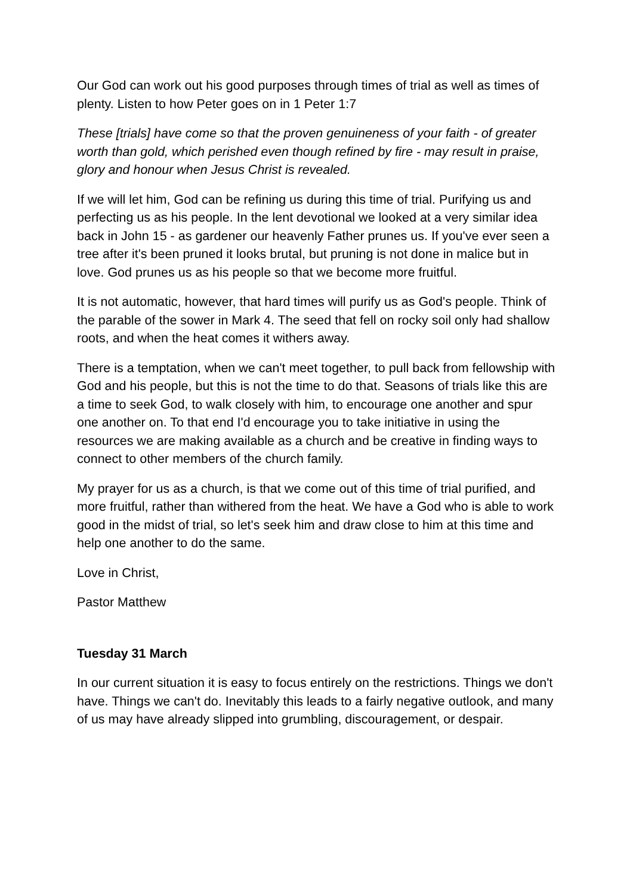Our God can work out his good purposes through times of trial as well as times of plenty. Listen to how Peter goes on in 1 Peter 1:7
These [trials] have come so that the proven genuineness of your faith - of greater worth than gold, which perished even though refined by fire - may result in praise, glory and honour when Jesus Christ is revealed.
If we will let him, God can be refining us during this time of trial. Purifying us and perfecting us as his people. In the lent devotional we looked at a very similar idea back in John 15 - as gardener our heavenly Father prunes us. If you've ever seen a tree after it's been pruned it looks brutal, but pruning is not done in malice but in love. God prunes us as his people so that we become more fruitful.
It is not automatic, however, that hard times will purify us as God's people. Think of the parable of the sower in Mark 4. The seed that fell on rocky soil only had shallow roots, and when the heat comes it withers away.
There is a temptation, when we can't meet together, to pull back from fellowship with God and his people, but this is not the time to do that. Seasons of trials like this are a time to seek God, to walk closely with him, to encourage one another and spur one another on. To that end I'd encourage you to take initiative in using the resources we are making available as a church and be creative in finding ways to connect to other members of the church family.
My prayer for us as a church, is that we come out of this time of trial purified, and more fruitful, rather than withered from the heat. We have a God who is able to work good in the midst of trial, so let's seek him and draw close to him at this time and help one another to do the same.
Love in Christ,
Pastor Matthew
Tuesday 31 March
In our current situation it is easy to focus entirely on the restrictions. Things we don't have. Things we can't do. Inevitably this leads to a fairly negative outlook, and many of us may have already slipped into grumbling, discouragement, or despair.